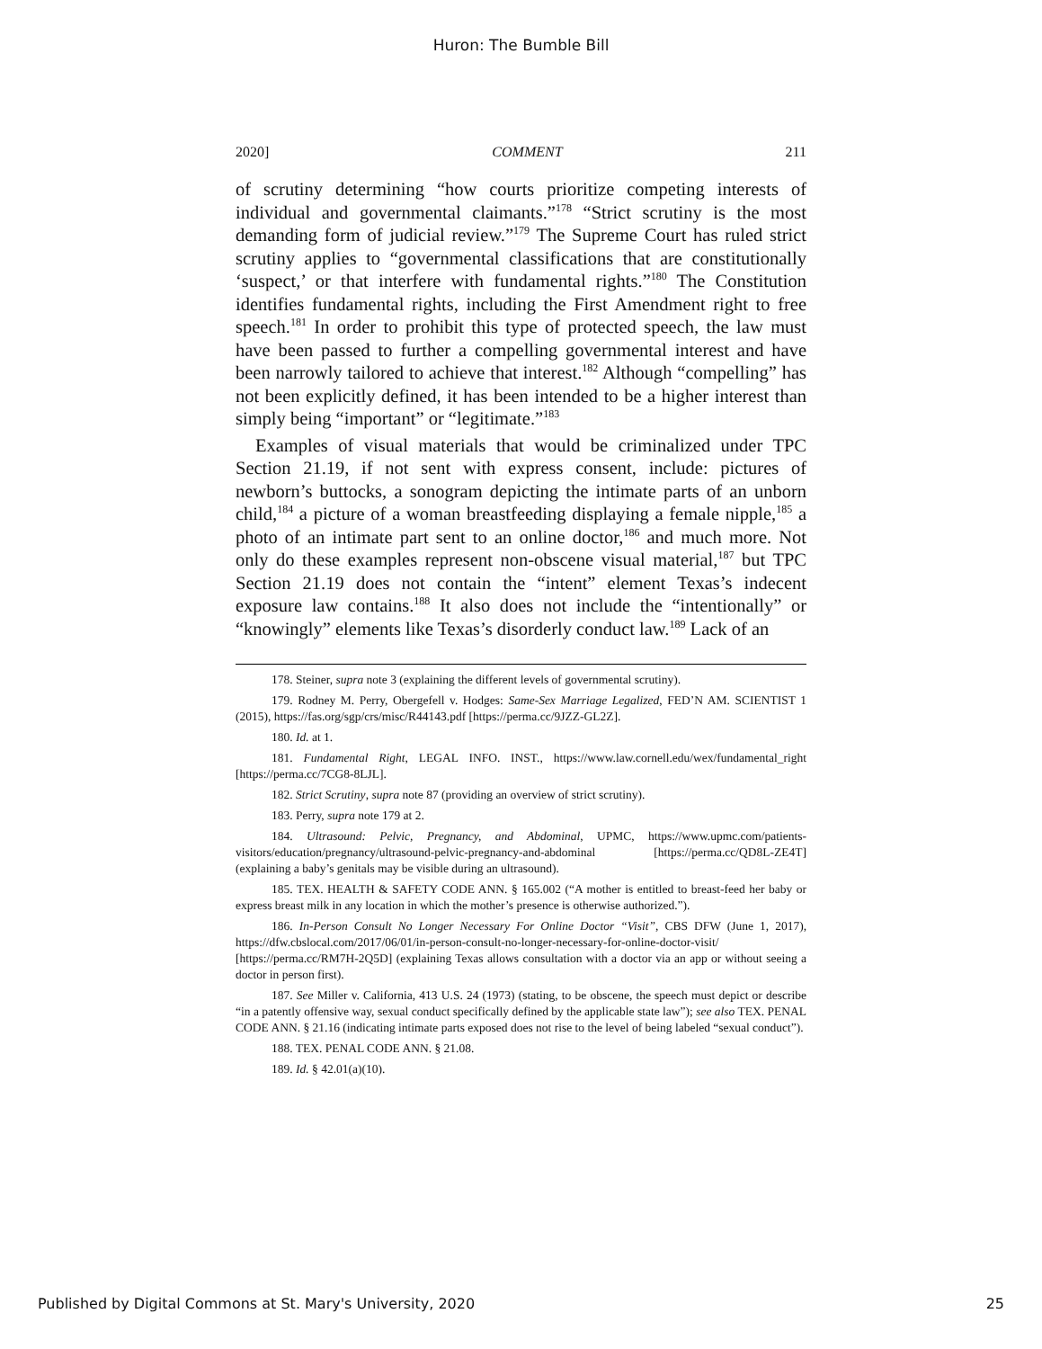Huron: The Bumble Bill
2020] COMMENT 211
of scrutiny determining “how courts prioritize competing interests of individual and governmental claimants.”<sup>178</sup> “Strict scrutiny is the most demanding form of judicial review.”<sup>179</sup> The Supreme Court has ruled strict scrutiny applies to “governmental classifications that are constitutionally ‘suspect,’ or that interfere with fundamental rights.”<sup>180</sup> The Constitution identifies fundamental rights, including the First Amendment right to free speech.<sup>181</sup> In order to prohibit this type of protected speech, the law must have been passed to further a compelling governmental interest and have been narrowly tailored to achieve that interest.<sup>182</sup> Although “compelling” has not been explicitly defined, it has been intended to be a higher interest than simply being “important” or “legitimate.”<sup>183</sup>
Examples of visual materials that would be criminalized under TPC Section 21.19, if not sent with express consent, include: pictures of newborn’s buttocks, a sonogram depicting the intimate parts of an unborn child,<sup>184</sup> a picture of a woman breastfeeding displaying a female nipple,<sup>185</sup> a photo of an intimate part sent to an online doctor,<sup>186</sup> and much more. Not only do these examples represent non-obscene visual material,<sup>187</sup> but TPC Section 21.19 does not contain the “intent” element Texas’s indecent exposure law contains.<sup>188</sup> It also does not include the “intentionally” or “knowingly” elements like Texas’s disorderly conduct law.<sup>189</sup> Lack of an
178. Steiner, supra note 3 (explaining the different levels of governmental scrutiny).
179. Rodney M. Perry, Obergefell v. Hodges: Same-Sex Marriage Legalized, FED’N AM. SCIENTIST 1 (2015), https://fas.org/sgp/crs/misc/R44143.pdf [https://perma.cc/9JZZ-GL2Z].
180. Id. at 1.
181. Fundamental Right, LEGAL INFO. INST., https://www.law.cornell.edu/wex/fundamental_right [https://perma.cc/7CG8-8LJL].
182. Strict Scrutiny, supra note 87 (providing an overview of strict scrutiny).
183. Perry, supra note 179 at 2.
184. Ultrasound: Pelvic, Pregnancy, and Abdominal, UPMC, https://www.upmc.com/patients-visitors/education/pregnancy/ultrasound-pelvic-pregnancy-and-abdominal [https://perma.cc/QD8L-ZE4T] (explaining a baby’s genitals may be visible during an ultrasound).
185. TEX. HEALTH & SAFETY CODE ANN. § 165.002 (“A mother is entitled to breast-feed her baby or express breast milk in any location in which the mother’s presence is otherwise authorized.”).
186. In-Person Consult No Longer Necessary For Online Doctor “Visit”, CBS DFW (June 1, 2017), https://dfw.cbslocal.com/2017/06/01/in-person-consult-no-longer-necessary-for-online-doctor-visit/ [https://perma.cc/RM7H-2Q5D] (explaining Texas allows consultation with a doctor via an app or without seeing a doctor in person first).
187. See Miller v. California, 413 U.S. 24 (1973) (stating, to be obscene, the speech must depict or describe “in a patently offensive way, sexual conduct specifically defined by the applicable state law”); see also TEX. PENAL CODE ANN. § 21.16 (indicating intimate parts exposed does not rise to the level of being labeled “sexual conduct”).
188. TEX. PENAL CODE ANN. § 21.08.
189. Id. § 42.01(a)(10).
Published by Digital Commons at St. Mary's University, 2020 25